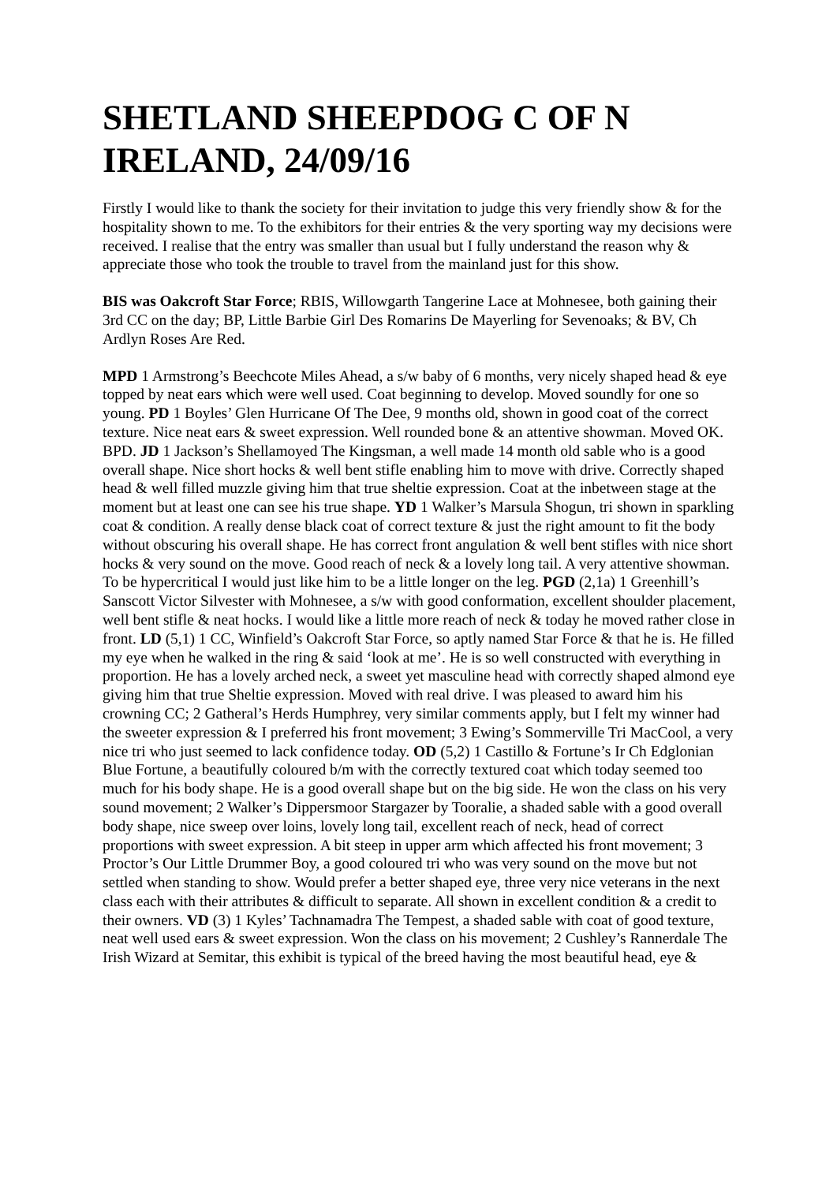SHETLAND SHEEPDOG C OF N IRELAND, 24/09/16
Firstly I would like to thank the society for their invitation to judge this very friendly show & for the hospitality shown to me. To the exhibitors for their entries & the very sporting way my decisions were received. I realise that the entry was smaller than usual but I fully understand the reason why & appreciate those who took the trouble to travel from the mainland just for this show.
BIS was Oakcroft Star Force; RBIS, Willowgarth Tangerine Lace at Mohnesee, both gaining their 3rd CC on the day; BP, Little Barbie Girl Des Romarins De Mayerling for Sevenoaks; & BV, Ch Ardlyn Roses Are Red.
MPD 1 Armstrong’s Beechcote Miles Ahead, a s/w baby of 6 months, very nicely shaped head & eye topped by neat ears which were well used. Coat beginning to develop. Moved soundly for one so young. PD 1 Boyles’ Glen Hurricane Of The Dee, 9 months old, shown in good coat of the correct texture. Nice neat ears & sweet expression. Well rounded bone & an attentive showman. Moved OK. BPD. JD 1 Jackson’s Shellamoyed The Kingsman, a well made 14 month old sable who is a good overall shape. Nice short hocks & well bent stifle enabling him to move with drive. Correctly shaped head & well filled muzzle giving him that true sheltie expression. Coat at the inbetween stage at the moment but at least one can see his true shape. YD 1 Walker’s Marsula Shogun, tri shown in sparkling coat & condition. A really dense black coat of correct texture & just the right amount to fit the body without obscuring his overall shape. He has correct front angulation & well bent stifles with nice short hocks & very sound on the move. Good reach of neck & a lovely long tail. A very attentive showman. To be hypercritical I would just like him to be a little longer on the leg. PGD (2,1a) 1 Greenhill’s Sanscott Victor Silvester with Mohnesee, a s/w with good conformation, excellent shoulder placement, well bent stifle & neat hocks. I would like a little more reach of neck & today he moved rather close in front. LD (5,1) 1 CC, Winfield’s Oakcroft Star Force, so aptly named Star Force & that he is. He filled my eye when he walked in the ring & said ‘look at me’. He is so well constructed with everything in proportion. He has a lovely arched neck, a sweet yet masculine head with correctly shaped almond eye giving him that true Sheltie expression. Moved with real drive. I was pleased to award him his crowning CC; 2 Gatheral’s Herds Humphrey, very similar comments apply, but I felt my winner had the sweeter expression & I preferred his front movement; 3 Ewing’s Sommerville Tri MacCool, a very nice tri who just seemed to lack confidence today. OD (5,2) 1 Castillo & Fortune’s Ir Ch Edglonian Blue Fortune, a beautifully coloured b/m with the correctly textured coat which today seemed too much for his body shape. He is a good overall shape but on the big side. He won the class on his very sound movement; 2 Walker’s Dippersmoor Stargazer by Tooralie, a shaded sable with a good overall body shape, nice sweep over loins, lovely long tail, excellent reach of neck, head of correct proportions with sweet expression. A bit steep in upper arm which affected his front movement; 3 Proctor’s Our Little Drummer Boy, a good coloured tri who was very sound on the move but not settled when standing to show. Would prefer a better shaped eye, three very nice veterans in the next class each with their attributes & difficult to separate. All shown in excellent condition & a credit to their owners. VD (3) 1 Kyles’ Tachnamadra The Tempest, a shaded sable with coat of good texture, neat well used ears & sweet expression. Won the class on his movement; 2 Cushley’s Rannerdale The Irish Wizard at Semitar, this exhibit is typical of the breed having the most beautiful head, eye &